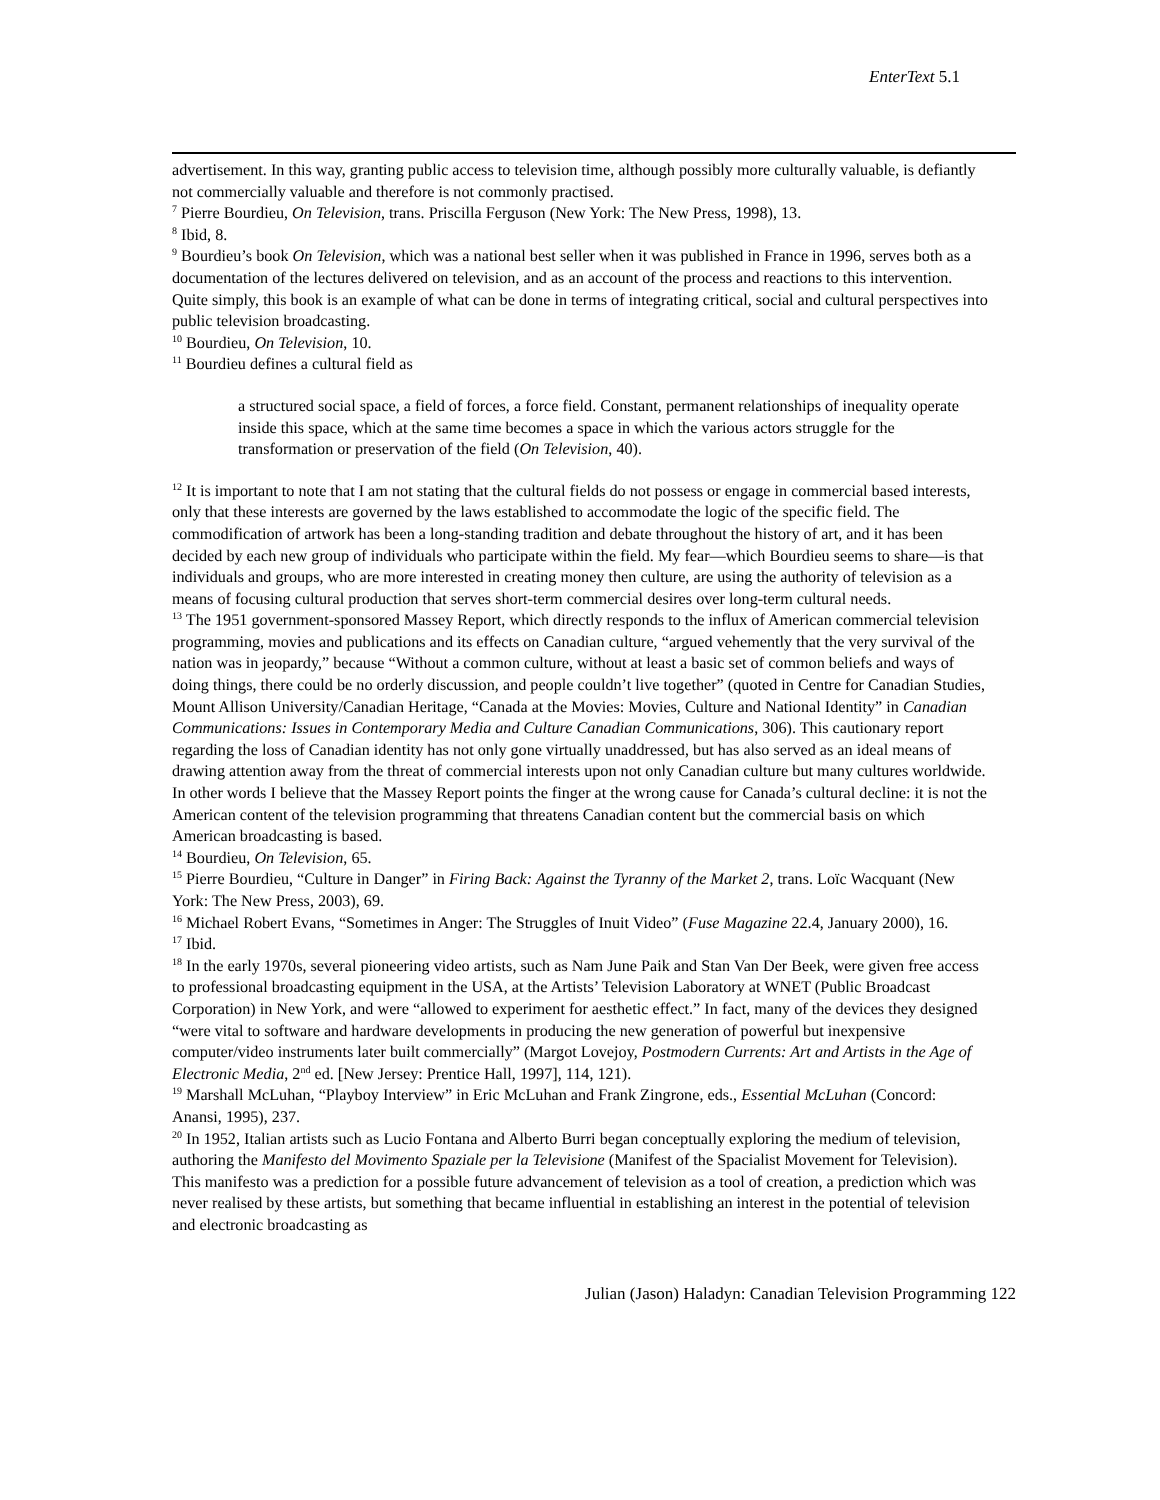EnterText 5.1
advertisement. In this way, granting public access to television time, although possibly more culturally valuable, is defiantly not commercially valuable and therefore is not commonly practised.
<sup>7</sup> Pierre Bourdieu, On Television, trans. Priscilla Ferguson (New York: The New Press, 1998), 13.
<sup>8</sup> Ibid, 8.
<sup>9</sup> Bourdieu’s book On Television, which was a national best seller when it was published in France in 1996, serves both as a documentation of the lectures delivered on television, and as an account of the process and reactions to this intervention. Quite simply, this book is an example of what can be done in terms of integrating critical, social and cultural perspectives into public television broadcasting.
<sup>10</sup> Bourdieu, On Television, 10.
<sup>11</sup> Bourdieu defines a cultural field as
a structured social space, a field of forces, a force field. Constant, permanent relationships of inequality operate inside this space, which at the same time becomes a space in which the various actors struggle for the transformation or preservation of the field (On Television, 40).
<sup>12</sup> It is important to note that I am not stating that the cultural fields do not possess or engage in commercial based interests, only that these interests are governed by the laws established to accommodate the logic of the specific field. The commodification of artwork has been a long-standing tradition and debate throughout the history of art, and it has been decided by each new group of individuals who participate within the field. My fear—which Bourdieu seems to share—is that individuals and groups, who are more interested in creating money then culture, are using the authority of television as a means of focusing cultural production that serves short-term commercial desires over long-term cultural needs.
<sup>13</sup> The 1951 government-sponsored Massey Report, which directly responds to the influx of American commercial television programming, movies and publications and its effects on Canadian culture, “argued vehemently that the very survival of the nation was in jeopardy,” because “Without a common culture, without at least a basic set of common beliefs and ways of doing things, there could be no orderly discussion, and people couldn’t live together” (quoted in Centre for Canadian Studies, Mount Allison University/Canadian Heritage, “Canada at the Movies: Movies, Culture and National Identity” in Canadian Communications: Issues in Contemporary Media and Culture Canadian Communications, 306). This cautionary report regarding the loss of Canadian identity has not only gone virtually unaddressed, but has also served as an ideal means of drawing attention away from the threat of commercial interests upon not only Canadian culture but many cultures worldwide. In other words I believe that the Massey Report points the finger at the wrong cause for Canada’s cultural decline: it is not the American content of the television programming that threatens Canadian content but the commercial basis on which American broadcasting is based.
<sup>14</sup> Bourdieu, On Television, 65.
<sup>15</sup> Pierre Bourdieu, “Culture in Danger” in Firing Back: Against the Tyranny of the Market 2, trans. Loïc Wacquant (New York: The New Press, 2003), 69.
<sup>16</sup> Michael Robert Evans, “Sometimes in Anger: The Struggles of Inuit Video” (Fuse Magazine 22.4, January 2000), 16.
<sup>17</sup> Ibid.
<sup>18</sup> In the early 1970s, several pioneering video artists, such as Nam June Paik and Stan Van Der Beek, were given free access to professional broadcasting equipment in the USA, at the Artists’ Television Laboratory at WNET (Public Broadcast Corporation) in New York, and were “allowed to experiment for aesthetic effect.” In fact, many of the devices they designed “were vital to software and hardware developments in producing the new generation of powerful but inexpensive computer/video instruments later built commercially” (Margot Lovejoy, Postmodern Currents: Art and Artists in the Age of Electronic Media, 2<sup>nd</sup> ed. [New Jersey: Prentice Hall, 1997], 114, 121).
<sup>19</sup> Marshall McLuhan, “Playboy Interview” in Eric McLuhan and Frank Zingrone, eds., Essential McLuhan (Concord: Anansi, 1995), 237.
<sup>20</sup> In 1952, Italian artists such as Lucio Fontana and Alberto Burri began conceptually exploring the medium of television, authoring the Manifesto del Movimento Spaziale per la Televisione (Manifest of the Spacialist Movement for Television). This manifesto was a prediction for a possible future advancement of television as a tool of creation, a prediction which was never realised by these artists, but something that became influential in establishing an interest in the potential of television and electronic broadcasting as
Julian (Jason) Haladyn: Canadian Television Programming 122